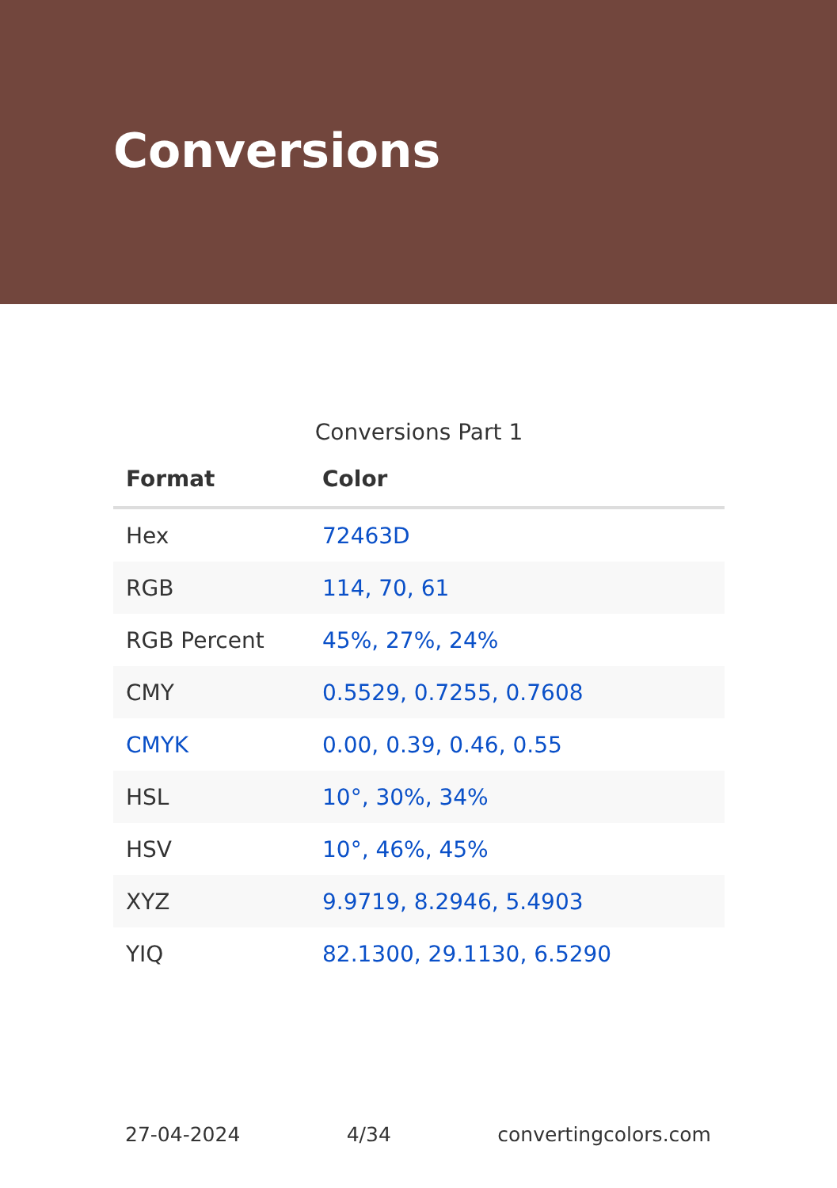Conversions
Conversions Part 1
| Format | Color |
| --- | --- |
| Hex | 72463D |
| RGB | 114, 70, 61 |
| RGB Percent | 45%, 27%, 24% |
| CMY | 0.5529, 0.7255, 0.7608 |
| CMYK | 0.00, 0.39, 0.46, 0.55 |
| HSL | 10°, 30%, 34% |
| HSV | 10°, 46%, 45% |
| XYZ | 9.9719, 8.2946, 5.4903 |
| YIQ | 82.1300, 29.1130, 6.5290 |
27-04-2024 4/34 convertingcolors.com